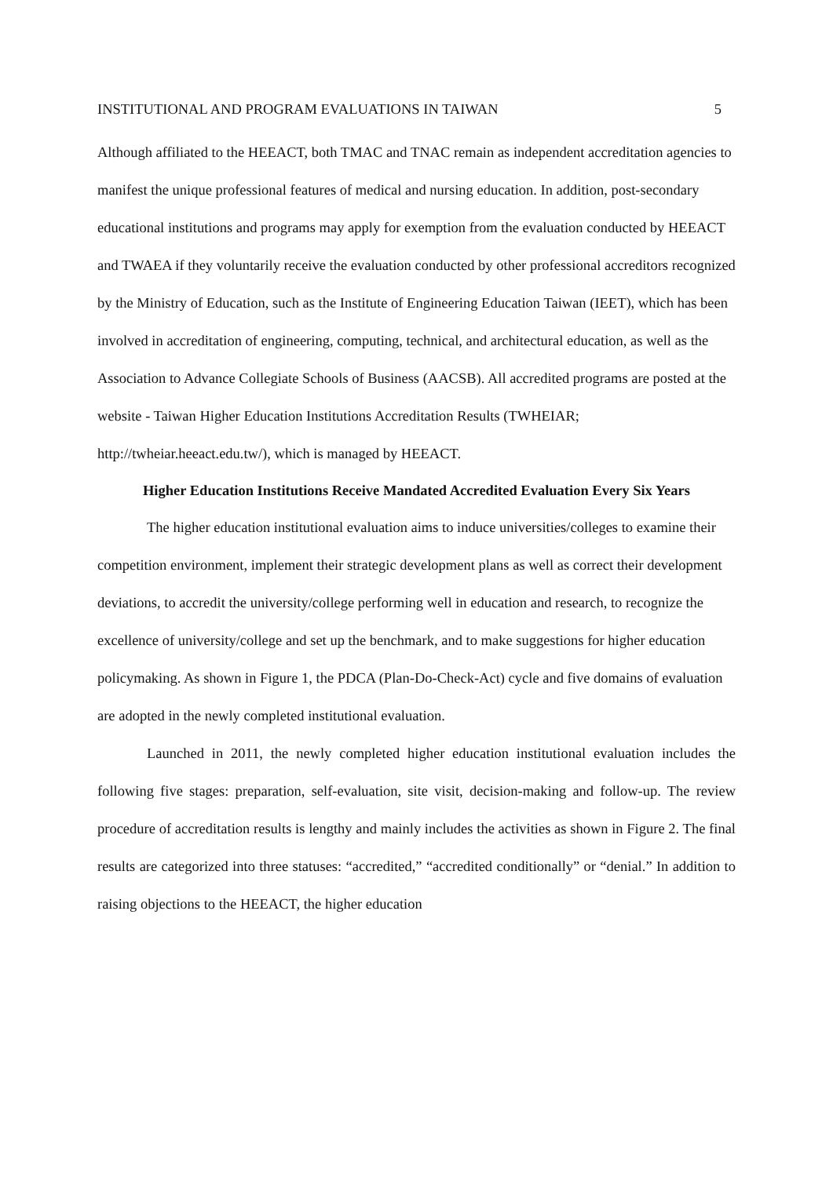INSTITUTIONAL AND PROGRAM EVALUATIONS IN TAIWAN 5
Although affiliated to the HEEACT, both TMAC and TNAC remain as independent accreditation agencies to manifest the unique professional features of medical and nursing education. In addition, post-secondary educational institutions and programs may apply for exemption from the evaluation conducted by HEEACT and TWAEA if they voluntarily receive the evaluation conducted by other professional accreditors recognized by the Ministry of Education, such as the Institute of Engineering Education Taiwan (IEET), which has been involved in accreditation of engineering, computing, technical, and architectural education, as well as the Association to Advance Collegiate Schools of Business (AACSB). All accredited programs are posted at the website - Taiwan Higher Education Institutions Accreditation Results (TWHEIAR; http://twheiar.heeact.edu.tw/), which is managed by HEEACT.
Higher Education Institutions Receive Mandated Accredited Evaluation Every Six Years
The higher education institutional evaluation aims to induce universities/colleges to examine their competition environment, implement their strategic development plans as well as correct their development deviations, to accredit the university/college performing well in education and research, to recognize the excellence of university/college and set up the benchmark, and to make suggestions for higher education policymaking. As shown in Figure 1, the PDCA (Plan-Do-Check-Act) cycle and five domains of evaluation are adopted in the newly completed institutional evaluation.
Launched in 2011, the newly completed higher education institutional evaluation includes the following five stages: preparation, self-evaluation, site visit, decision-making and follow-up. The review procedure of accreditation results is lengthy and mainly includes the activities as shown in Figure 2. The final results are categorized into three statuses: “accredited,” “accredited conditionally” or “denial.” In addition to raising objections to the HEEACT, the higher education